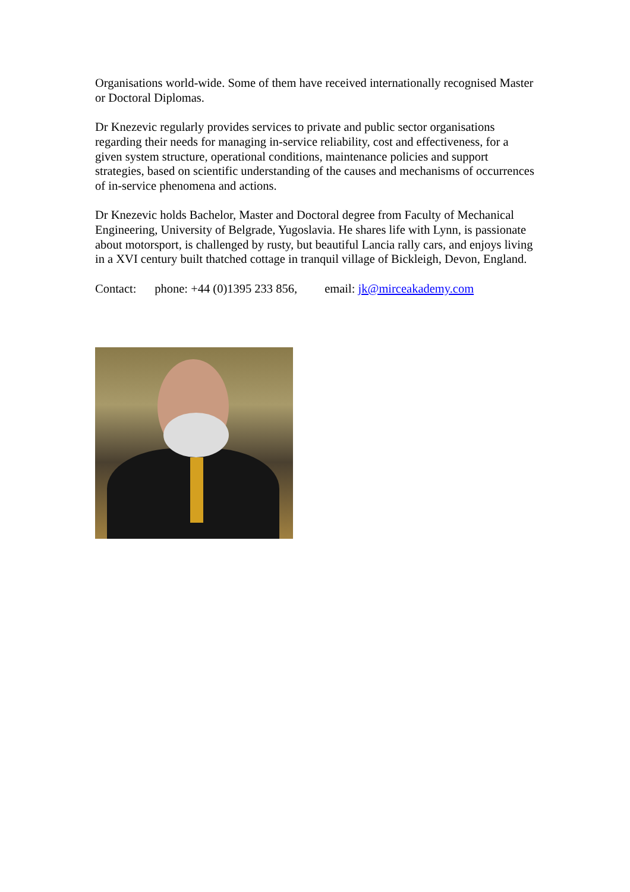Organisations world-wide. Some of them have received internationally recognised Master or Doctoral Diplomas.
Dr Knezevic regularly provides services to private and public sector organisations regarding their needs for managing in-service reliability, cost and effectiveness, for a given system structure, operational conditions, maintenance policies and support strategies, based on scientific understanding of the causes and mechanisms of occurrences of in-service phenomena and actions.
Dr Knezevic holds Bachelor, Master and Doctoral degree from Faculty of Mechanical Engineering, University of Belgrade, Yugoslavia. He shares life with Lynn, is passionate about motorsport, is challenged by rusty, but beautiful Lancia rally cars, and enjoys living in a XVI century built thatched cottage in tranquil village of Bickleigh, Devon, England.
Contact: phone: +44 (0)1395 233 856, email: jk@mirceakademy.com